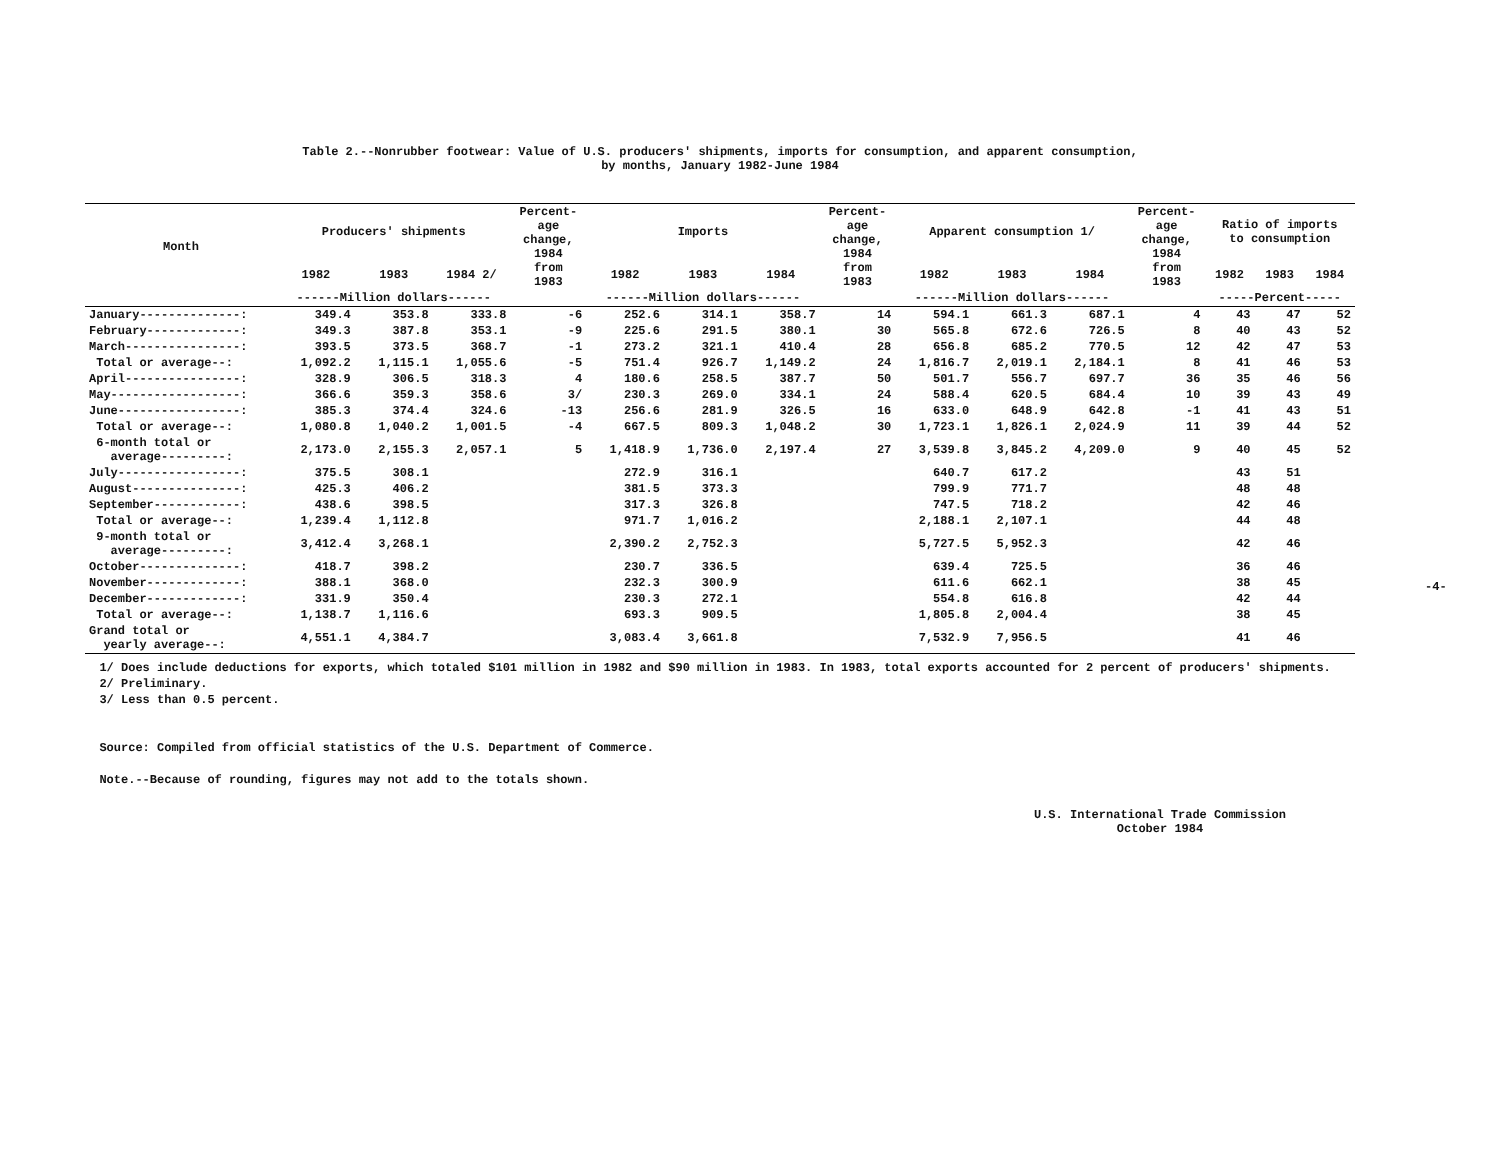Table 2.--Nonrubber footwear: Value of U.S. producers' shipments, imports for consumption, and apparent consumption,
by months, January 1982-June 1984
| Month | Producers' shipments | | | Percent- age change, 1984 from 1983 | Imports | | | Percent- age change, 1984 from 1983 | Apparent consumption 1/ | | | Percent- age change, 1984 from 1983 | Ratio of imports to consumption | | |
| --- | --- | --- | --- | --- | --- | --- | --- | --- | --- | --- | --- | --- | --- | --- | --- |
| | 1982 | 1983 | 1984 2/ | | 1982 | 1983 | 1984 | | 1982 | 1983 | 1984 | | 1982 | 1983 | 1984 |
| | ------Million dollars------ | | | | ------Million dollars------ | | | | ------Million dollars------ | | | | -----Percent----- | | |
| January--------------: | 349.4 | 353.8 | 333.8 | -6 | 252.6 | 314.1 | 358.7 | 14 | 594.1 | 661.3 | 687.1 | 4 | 43 | 47 | 52 |
| February-------------: | 349.3 | 387.8 | 353.1 | -9 | 225.6 | 291.5 | 380.1 | 30 | 565.8 | 672.6 | 726.5 | 8 | 40 | 43 | 52 |
| March----------------: | 393.5 | 373.5 | 368.7 | -1 | 273.2 | 321.1 | 410.4 | 28 | 656.8 | 685.2 | 770.5 | 12 | 42 | 47 | 53 |
| Total or average--: | 1,092.2 | 1,115.1 | 1,055.6 | -5 | 751.4 | 926.7 | 1,149.2 | 24 | 1,816.7 | 2,019.1 | 2,184.1 | 8 | 41 | 46 | 53 |
| April----------------: | 328.9 | 306.5 | 318.3 | 4 | 180.6 | 258.5 | 387.7 | 50 | 501.7 | 556.7 | 697.7 | 36 | 35 | 46 | 56 |
| May------------------: | 366.6 | 359.3 | 358.6 | 3/ | 230.3 | 269.0 | 334.1 | 24 | 588.4 | 620.5 | 684.4 | 10 | 39 | 43 | 49 |
| June-----------------: | 385.3 | 374.4 | 324.6 | -13 | 256.6 | 281.9 | 326.5 | 16 | 633.0 | 648.9 | 642.8 | -1 | 41 | 43 | 51 |
| Total or average--: | 1,080.8 | 1,040.2 | 1,001.5 | -4 | 667.5 | 809.3 | 1,048.2 | 30 | 1,723.1 | 1,826.1 | 2,024.9 | 11 | 39 | 44 | 52 |
| 6-month total or average---------: | 2,173.0 | 2,155.3 | 2,057.1 | 5 | 1,418.9 | 1,736.0 | 2,197.4 | 27 | 3,539.8 | 3,845.2 | 4,209.0 | 9 | 40 | 45 | 52 |
| July-----------------: | 375.5 | 308.1 | | | 272.9 | 316.1 | | | 640.7 | 617.2 | | | 43 | 51 | |
| August---------------: | 425.3 | 406.2 | | | 381.5 | 373.3 | | | 799.9 | 771.7 | | | 48 | 48 | |
| September------------: | 438.6 | 398.5 | | | 317.3 | 326.8 | | | 747.5 | 718.2 | | | 42 | 46 | |
| Total or average--: | 1,239.4 | 1,112.8 | | | 971.7 | 1,016.2 | | | 2,188.1 | 2,107.1 | | | 44 | 48 | |
| 9-month total or average---------: | 3,412.4 | 3,268.1 | | | 2,390.2 | 2,752.3 | | | 5,727.5 | 5,952.3 | | | 42 | 46 | |
| October--------------: | 418.7 | 398.2 | | | 230.7 | 336.5 | | | 639.4 | 725.5 | | | 36 | 46 | |
| November-------------: | 388.1 | 368.0 | | | 232.3 | 300.9 | | | 611.6 | 662.1 | | | 38 | 45 | |
| December-------------: | 331.9 | 350.4 | | | 230.3 | 272.1 | | | 554.8 | 616.8 | | | 42 | 44 | |
| Total or average--: | 1,138.7 | 1,116.6 | | | 693.3 | 909.5 | | | 1,805.8 | 2,004.4 | | | 38 | 45 | |
| Grand total or yearly average--: | 4,551.1 | 4,384.7 | | | 3,083.4 | 3,661.8 | | | 7,532.9 | 7,956.5 | | | 41 | 46 | |
1/ Does include deductions for exports, which totaled $101 million in 1982 and $90 million in 1983. In 1983, total exports accounted for 2 percent of producers' shipments.
2/ Preliminary.
3/ Less than 0.5 percent.
Source: Compiled from official statistics of the U.S. Department of Commerce.
Note.--Because of rounding, figures may not add to the totals shown.
U.S. International Trade Commission
October 1984
-4-